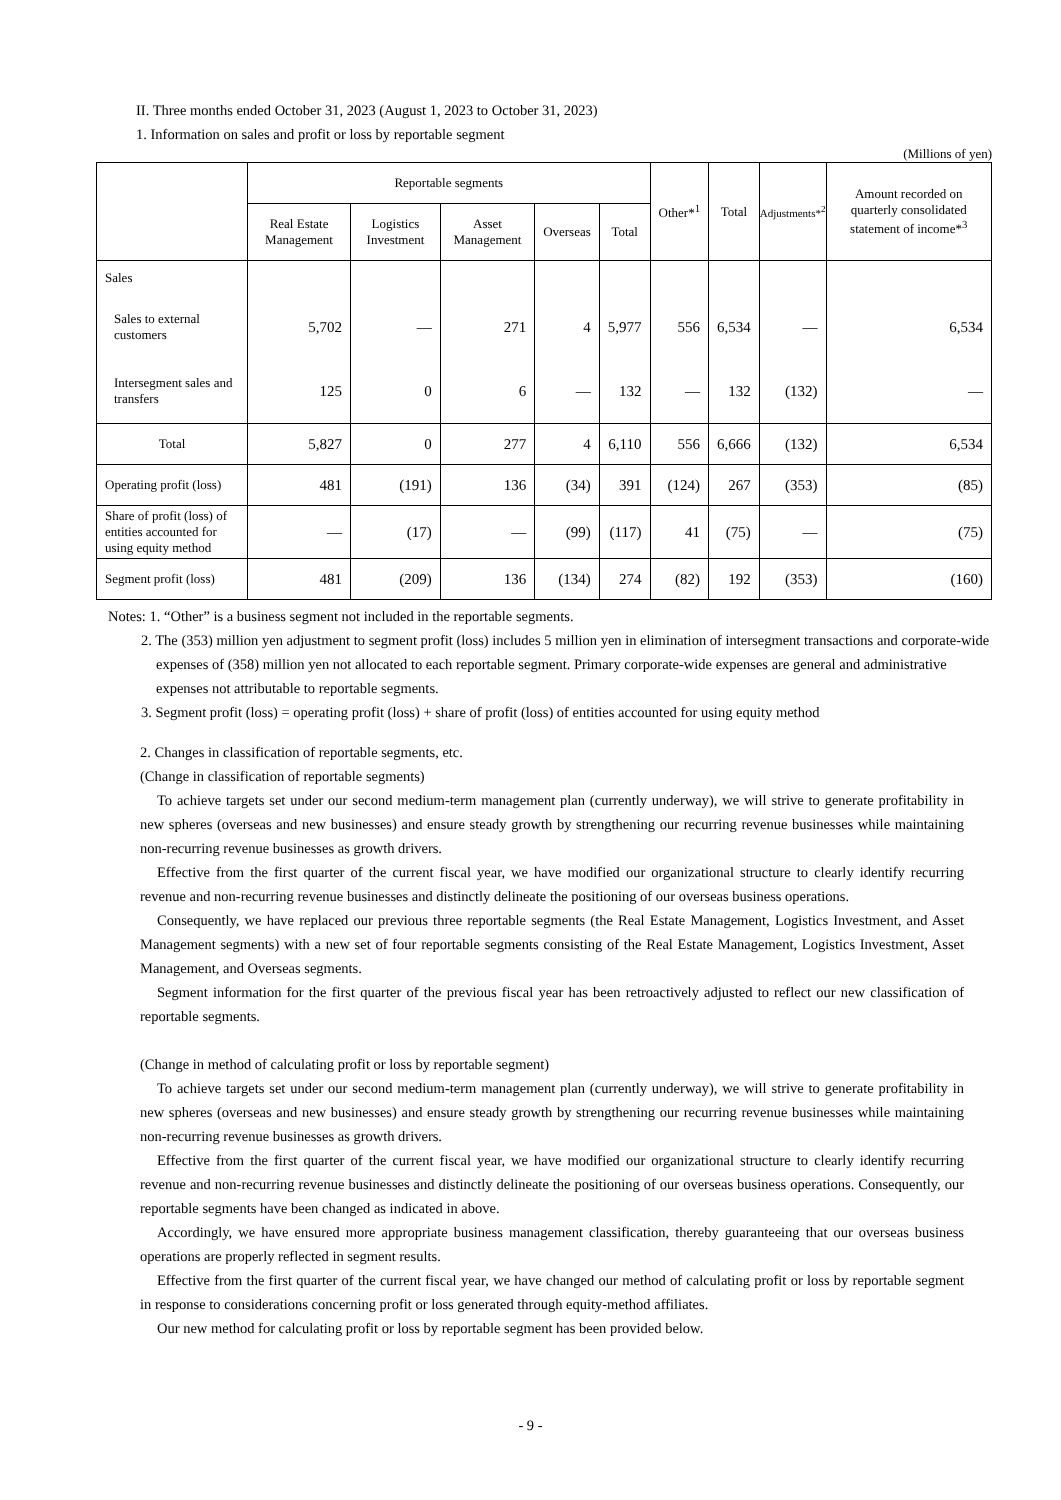II. Three months ended October 31, 2023 (August 1, 2023 to October 31, 2023)
1. Information on sales and profit or loss by reportable segment
(Millions of yen)
| | Reportable segments | | | | | Other*<sup>1</sup> | Total | Adjustments*<sup>2</sup> | Amount recorded on quarterly consolidated statement of income*<sup>3</sup> |
| --- | --- | --- | --- | --- | --- | --- | --- | --- | --- |
| | Real Estate Management | Logistics Investment | Asset Management | Overseas | Total | | | | |
| Sales | | | | | | | | | |
| Sales to external customers | 5,702 | — | 271 | 4 | 5,977 | 556 | 6,534 | — | 6,534 |
| Intersegment sales and transfers | 125 | 0 | 6 | — | 132 | — | 132 | (132) | — |
| Total | 5,827 | 0 | 277 | 4 | 6,110 | 556 | 6,666 | (132) | 6,534 |
| Operating profit (loss) | 481 | (191) | 136 | (34) | 391 | (124) | 267 | (353) | (85) |
| Share of profit (loss) of entities accounted for using equity method | — | (17) | — | (99) | (117) | 41 | (75) | — | (75) |
| Segment profit (loss) | 481 | (209) | 136 | (134) | 274 | (82) | 192 | (353) | (160) |
Notes: 1. “Other” is a business segment not included in the reportable segments.
2. The (353) million yen adjustment to segment profit (loss) includes 5 million yen in elimination of intersegment transactions and corporate-wide expenses of (358) million yen not allocated to each reportable segment. Primary corporate-wide expenses are general and administrative expenses not attributable to reportable segments.
3. Segment profit (loss) = operating profit (loss) + share of profit (loss) of entities accounted for using equity method
2. Changes in classification of reportable segments, etc.
(Change in classification of reportable segments)
To achieve targets set under our second medium-term management plan (currently underway), we will strive to generate profitability in new spheres (overseas and new businesses) and ensure steady growth by strengthening our recurring revenue businesses while maintaining non-recurring revenue businesses as growth drivers.
Effective from the first quarter of the current fiscal year, we have modified our organizational structure to clearly identify recurring revenue and non-recurring revenue businesses and distinctly delineate the positioning of our overseas business operations.
Consequently, we have replaced our previous three reportable segments (the Real Estate Management, Logistics Investment, and Asset Management segments) with a new set of four reportable segments consisting of the Real Estate Management, Logistics Investment, Asset Management, and Overseas segments.
Segment information for the first quarter of the previous fiscal year has been retroactively adjusted to reflect our new classification of reportable segments.
(Change in method of calculating profit or loss by reportable segment)
To achieve targets set under our second medium-term management plan (currently underway), we will strive to generate profitability in new spheres (overseas and new businesses) and ensure steady growth by strengthening our recurring revenue businesses while maintaining non-recurring revenue businesses as growth drivers.
Effective from the first quarter of the current fiscal year, we have modified our organizational structure to clearly identify recurring revenue and non-recurring revenue businesses and distinctly delineate the positioning of our overseas business operations. Consequently, our reportable segments have been changed as indicated in above.
Accordingly, we have ensured more appropriate business management classification, thereby guaranteeing that our overseas business operations are properly reflected in segment results.
Effective from the first quarter of the current fiscal year, we have changed our method of calculating profit or loss by reportable segment in response to considerations concerning profit or loss generated through equity-method affiliates.
Our new method for calculating profit or loss by reportable segment has been provided below.
- 9 -